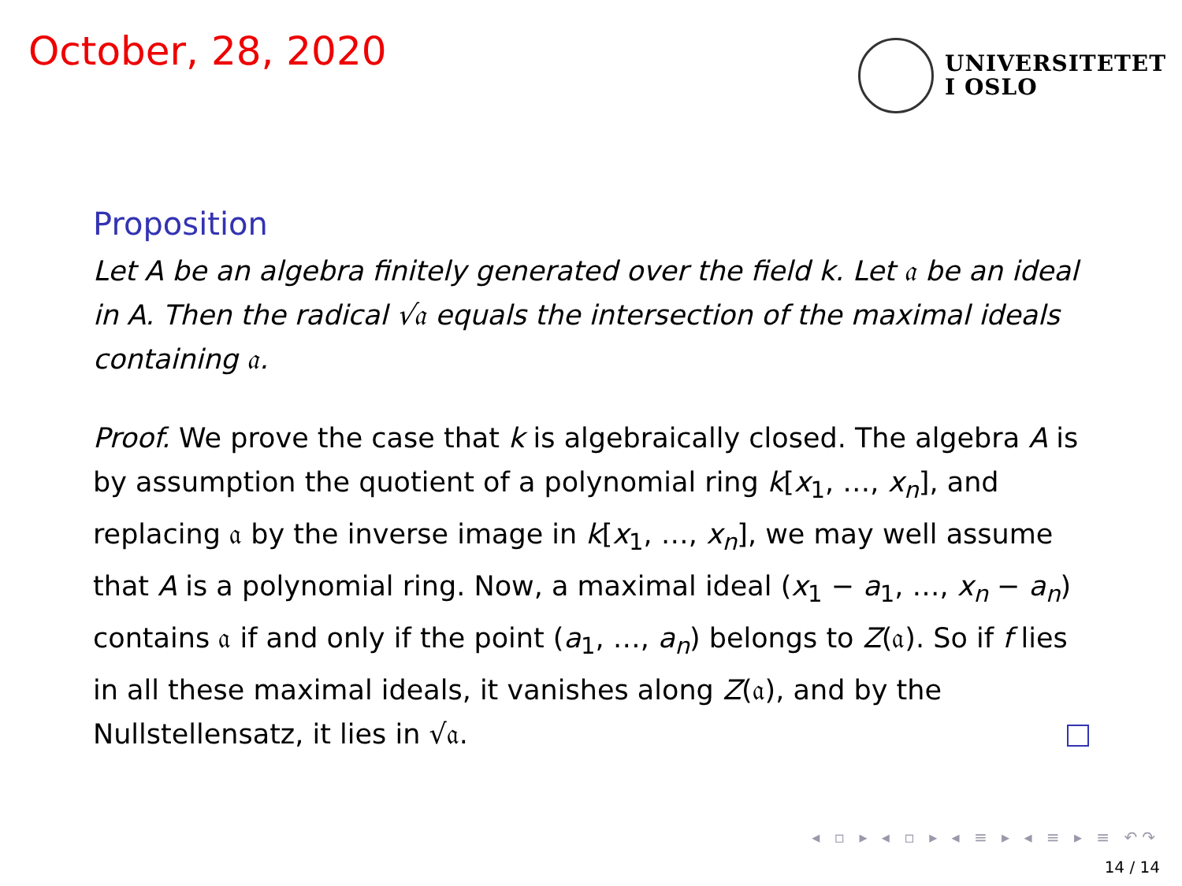October, 28, 2020
UNIVERSITETET
I OSLO
Proposition
Let A be an algebra finitely generated over the field k. Let 𝔞 be an ideal in A. Then the radical √𝔞 equals the intersection of the maximal ideals containing 𝔞.
Proof. We prove the case that k is algebraically closed. The algebra A is by assumption the quotient of a polynomial ring k[x<sub>1</sub>, …, x<sub>n</sub>], and replacing 𝔞 by the inverse image in k[x<sub>1</sub>, …, x<sub>n</sub>], we may well assume that A is a polynomial ring. Now, a maximal ideal (x<sub>1</sub> − a<sub>1</sub>, …, x<sub>n</sub> − a<sub>n</sub>) contains 𝔞 if and only if the point (a<sub>1</sub>, …, a<sub>n</sub>) belongs to Z(𝔞). So if f lies in all these maximal ideals, it vanishes along Z(𝔞), and by the Nullstellensatz, it lies in √𝔞.
◂ ▫ ▸ ◂ ▫ ▸ ◂ ≡ ▸ ◂ ≡ ▸ ≡ ↶↷
14 / 14